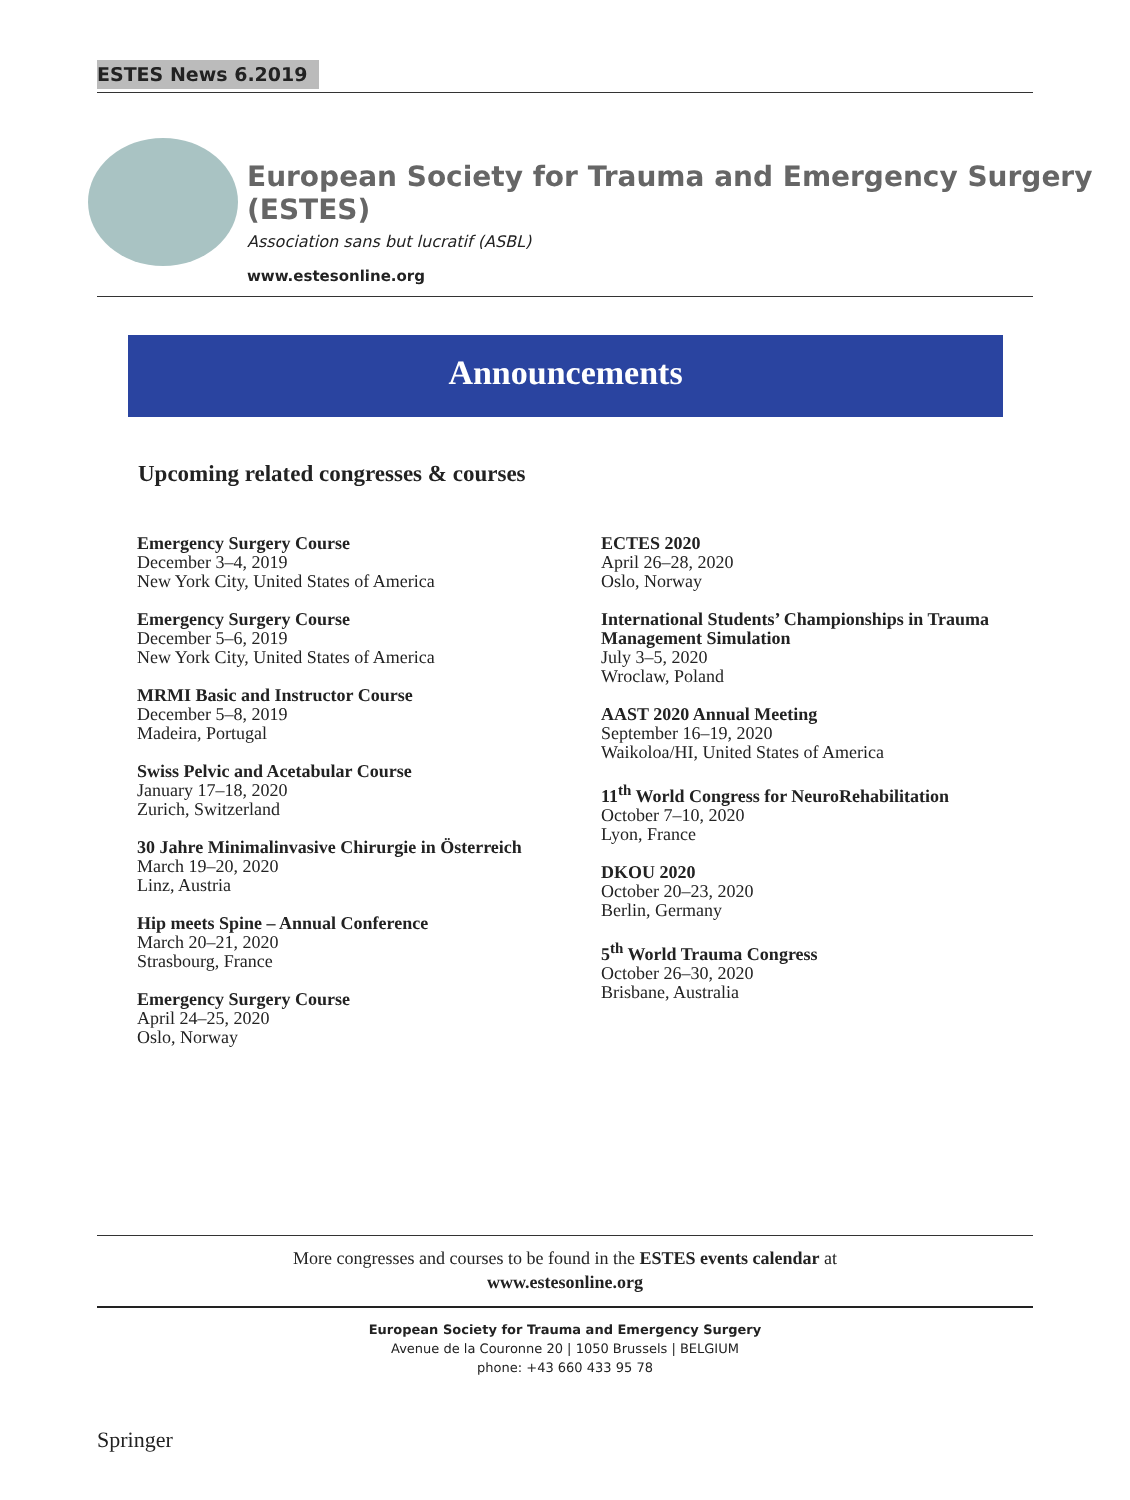ESTES News 6.2019
European Society for Trauma and Emergency Surgery (ESTES)
Association sans but lucratif (ASBL)
www.estesonline.org
Announcements
Upcoming related congresses & courses
Emergency Surgery Course
December 3–4, 2019
New York City, United States of America
Emergency Surgery Course
December 5–6, 2019
New York City, United States of America
MRMI Basic and Instructor Course
December 5–8, 2019
Madeira, Portugal
Swiss Pelvic and Acetabular Course
January 17–18, 2020
Zurich, Switzerland
30 Jahre Minimalinvasive Chirurgie in Österreich
March 19–20, 2020
Linz, Austria
Hip meets Spine – Annual Conference
March 20–21, 2020
Strasbourg, France
Emergency Surgery Course
April 24–25, 2020
Oslo, Norway
ECTES 2020
April 26–28, 2020
Oslo, Norway
International Students’ Championships in Trauma Management Simulation
July 3–5, 2020
Wroclaw, Poland
AAST 2020 Annual Meeting
September 16–19, 2020
Waikoloa/HI, United States of America
11<sup>th</sup> World Congress for NeuroRehabilitation
October 7–10, 2020
Lyon, France
DKOU 2020
October 20–23, 2020
Berlin, Germany
5<sup>th</sup> World Trauma Congress
October 26–30, 2020
Brisbane, Australia
More congresses and courses to be found in the ESTES events calendar at
www.estesonline.org
European Society for Trauma and Emergency Surgery
Avenue de la Couronne 20 | 1050 Brussels | BELGIUM
phone: +43 660 433 95 78
Springer